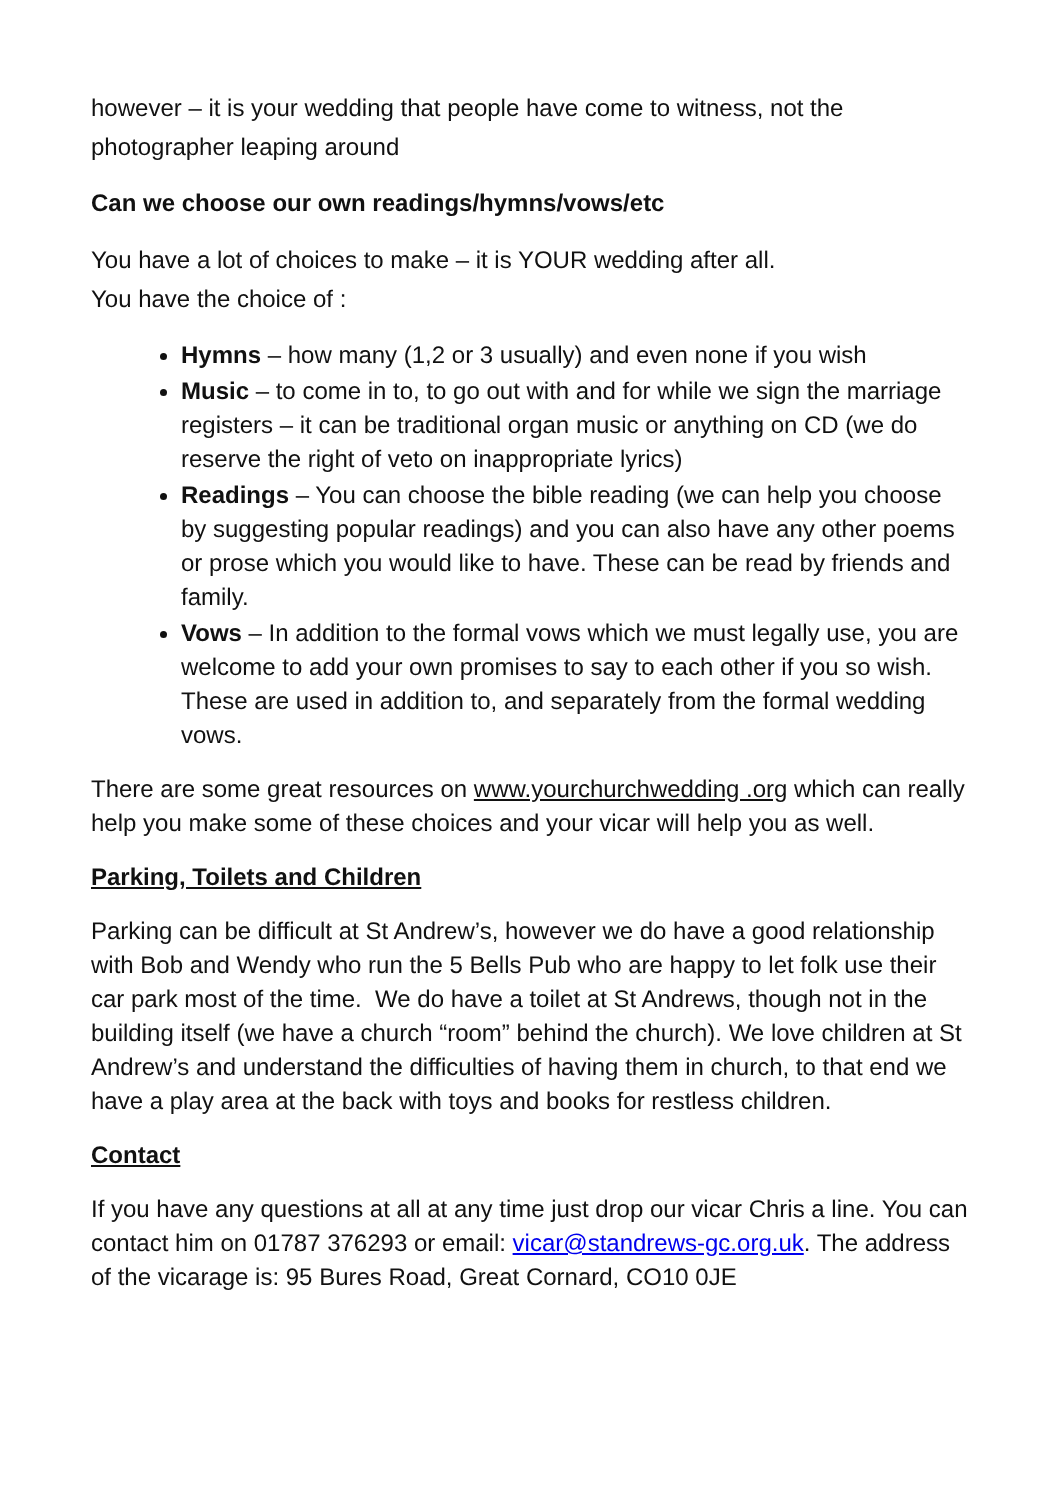however – it is your wedding that people have come to witness, not the photographer leaping around
Can we choose our own readings/hymns/vows/etc
You have a lot of choices to make – it is YOUR wedding after all.
You have the choice of :
Hymns – how many (1,2 or 3 usually) and even none if you wish
Music – to come in to, to go out with and for while we sign the marriage registers – it can be traditional organ music or anything on CD (we do reserve the right of veto on inappropriate lyrics)
Readings – You can choose the bible reading (we can help you choose by suggesting popular readings) and you can also have any other poems or prose which you would like to have. These can be read by friends and family.
Vows – In addition to the formal vows which we must legally use, you are welcome to add your own promises to say to each other if you so wish. These are used in addition to, and separately from the formal wedding vows.
There are some great resources on www.yourchurchwedding .org which can really help you make some of these choices and your vicar will help you as well.
Parking, Toilets and Children
Parking can be difficult at St Andrew’s, however we do have a good relationship with Bob and Wendy who run the 5 Bells Pub who are happy to let folk use their car park most of the time. We do have a toilet at St Andrews, though not in the building itself (we have a church “room” behind the church). We love children at St Andrew’s and understand the difficulties of having them in church, to that end we have a play area at the back with toys and books for restless children.
Contact
If you have any questions at all at any time just drop our vicar Chris a line. You can contact him on 01787 376293 or email: vicar@standrews-gc.org.uk. The address of the vicarage is: 95 Bures Road, Great Cornard, CO10 0JE